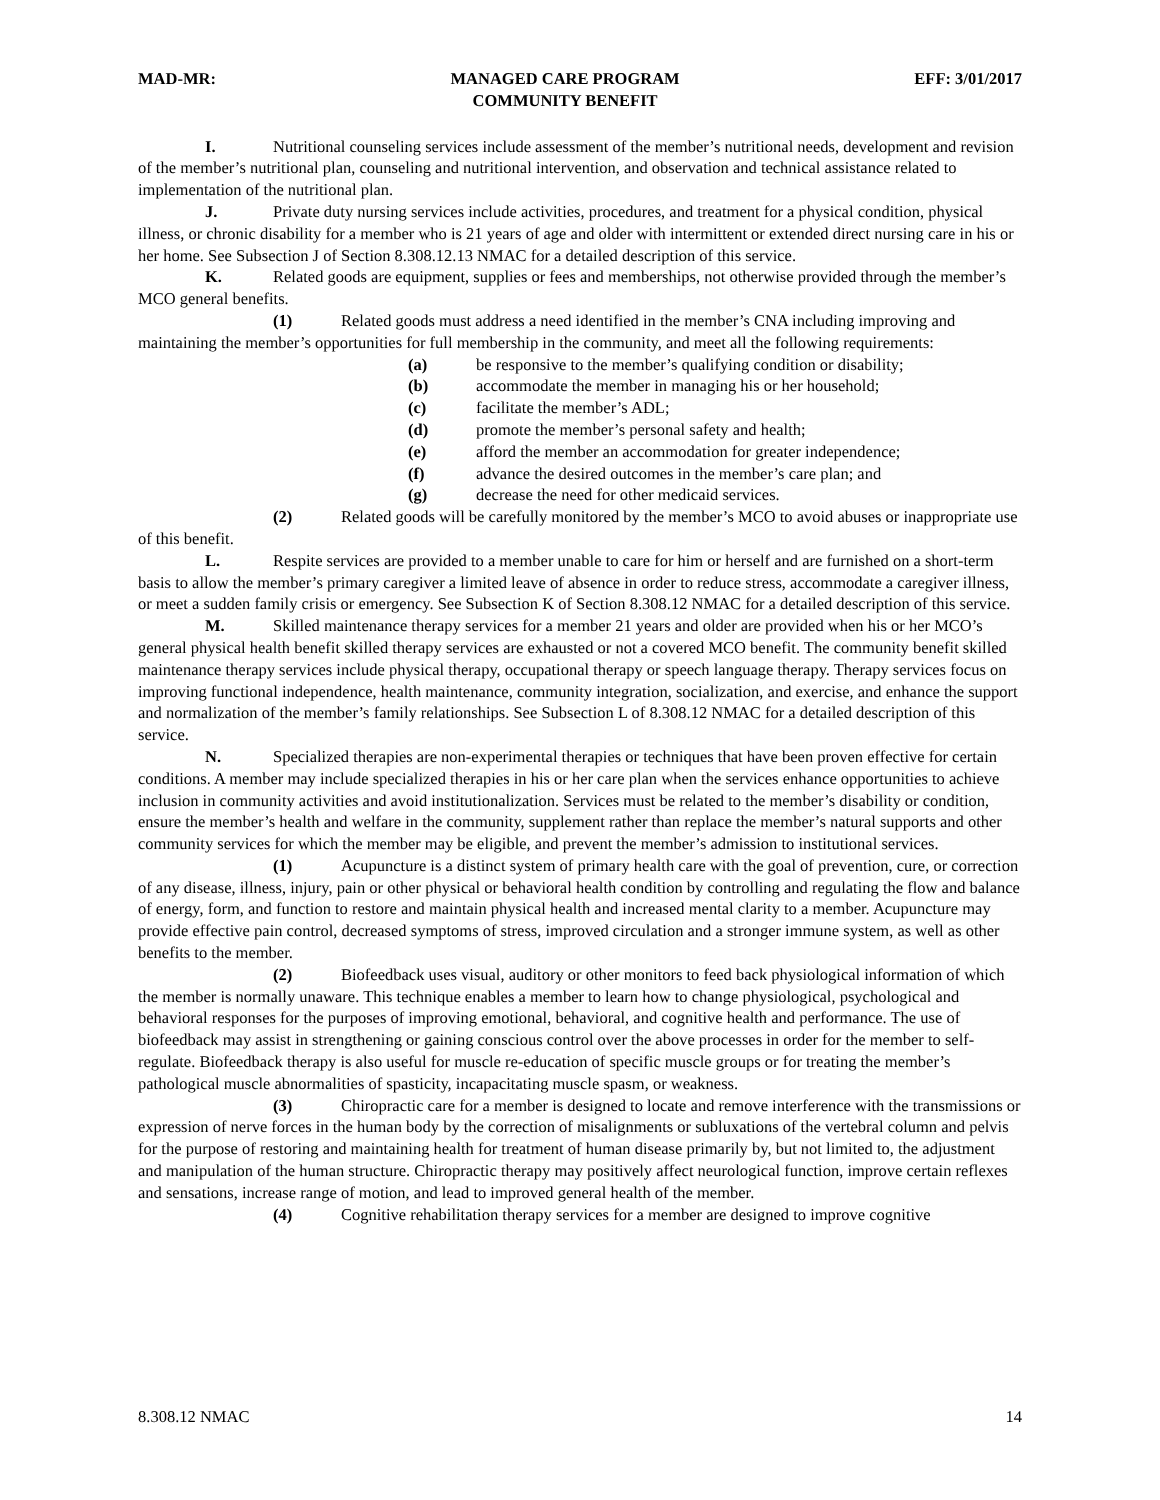MAD-MR: MANAGED CARE PROGRAM
COMMUNITY BENEFIT EFF: 3/01/2017
I. Nutritional counseling services include assessment of the member’s nutritional needs, development and revision of the member’s nutritional plan, counseling and nutritional intervention, and observation and technical assistance related to implementation of the nutritional plan.
J. Private duty nursing services include activities, procedures, and treatment for a physical condition, physical illness, or chronic disability for a member who is 21 years of age and older with intermittent or extended direct nursing care in his or her home. See Subsection J of Section 8.308.12.13 NMAC for a detailed description of this service.
K. Related goods are equipment, supplies or fees and memberships, not otherwise provided through the member’s MCO general benefits.
(1) Related goods must address a need identified in the member’s CNA including improving and maintaining the member’s opportunities for full membership in the community, and meet all the following requirements:
(a) be responsive to the member’s qualifying condition or disability;
(b) accommodate the member in managing his or her household;
(c) facilitate the member’s ADL;
(d) promote the member’s personal safety and health;
(e) afford the member an accommodation for greater independence;
(f) advance the desired outcomes in the member’s care plan; and
(g) decrease the need for other medicaid services.
(2) Related goods will be carefully monitored by the member’s MCO to avoid abuses or inappropriate use of this benefit.
L. Respite services are provided to a member unable to care for him or herself and are furnished on a short-term basis to allow the member’s primary caregiver a limited leave of absence in order to reduce stress, accommodate a caregiver illness, or meet a sudden family crisis or emergency. See Subsection K of Section 8.308.12 NMAC for a detailed description of this service.
M. Skilled maintenance therapy services for a member 21 years and older are provided when his or her MCO’s general physical health benefit skilled therapy services are exhausted or not a covered MCO benefit. The community benefit skilled maintenance therapy services include physical therapy, occupational therapy or speech language therapy. Therapy services focus on improving functional independence, health maintenance, community integration, socialization, and exercise, and enhance the support and normalization of the member’s family relationships. See Subsection L of 8.308.12 NMAC for a detailed description of this service.
N. Specialized therapies are non-experimental therapies or techniques that have been proven effective for certain conditions. A member may include specialized therapies in his or her care plan when the services enhance opportunities to achieve inclusion in community activities and avoid institutionalization. Services must be related to the member’s disability or condition, ensure the member’s health and welfare in the community, supplement rather than replace the member’s natural supports and other community services for which the member may be eligible, and prevent the member’s admission to institutional services.
(1) Acupuncture is a distinct system of primary health care with the goal of prevention, cure, or correction of any disease, illness, injury, pain or other physical or behavioral health condition by controlling and regulating the flow and balance of energy, form, and function to restore and maintain physical health and increased mental clarity to a member. Acupuncture may provide effective pain control, decreased symptoms of stress, improved circulation and a stronger immune system, as well as other benefits to the member.
(2) Biofeedback uses visual, auditory or other monitors to feed back physiological information of which the member is normally unaware. This technique enables a member to learn how to change physiological, psychological and behavioral responses for the purposes of improving emotional, behavioral, and cognitive health and performance. The use of biofeedback may assist in strengthening or gaining conscious control over the above processes in order for the member to self-regulate. Biofeedback therapy is also useful for muscle re-education of specific muscle groups or for treating the member’s pathological muscle abnormalities of spasticity, incapacitating muscle spasm, or weakness.
(3) Chiropractic care for a member is designed to locate and remove interference with the transmissions or expression of nerve forces in the human body by the correction of misalignments or subluxations of the vertebral column and pelvis for the purpose of restoring and maintaining health for treatment of human disease primarily by, but not limited to, the adjustment and manipulation of the human structure. Chiropractic therapy may positively affect neurological function, improve certain reflexes and sensations, increase range of motion, and lead to improved general health of the member.
(4) Cognitive rehabilitation therapy services for a member are designed to improve cognitive
8.308.12 NMAC 14